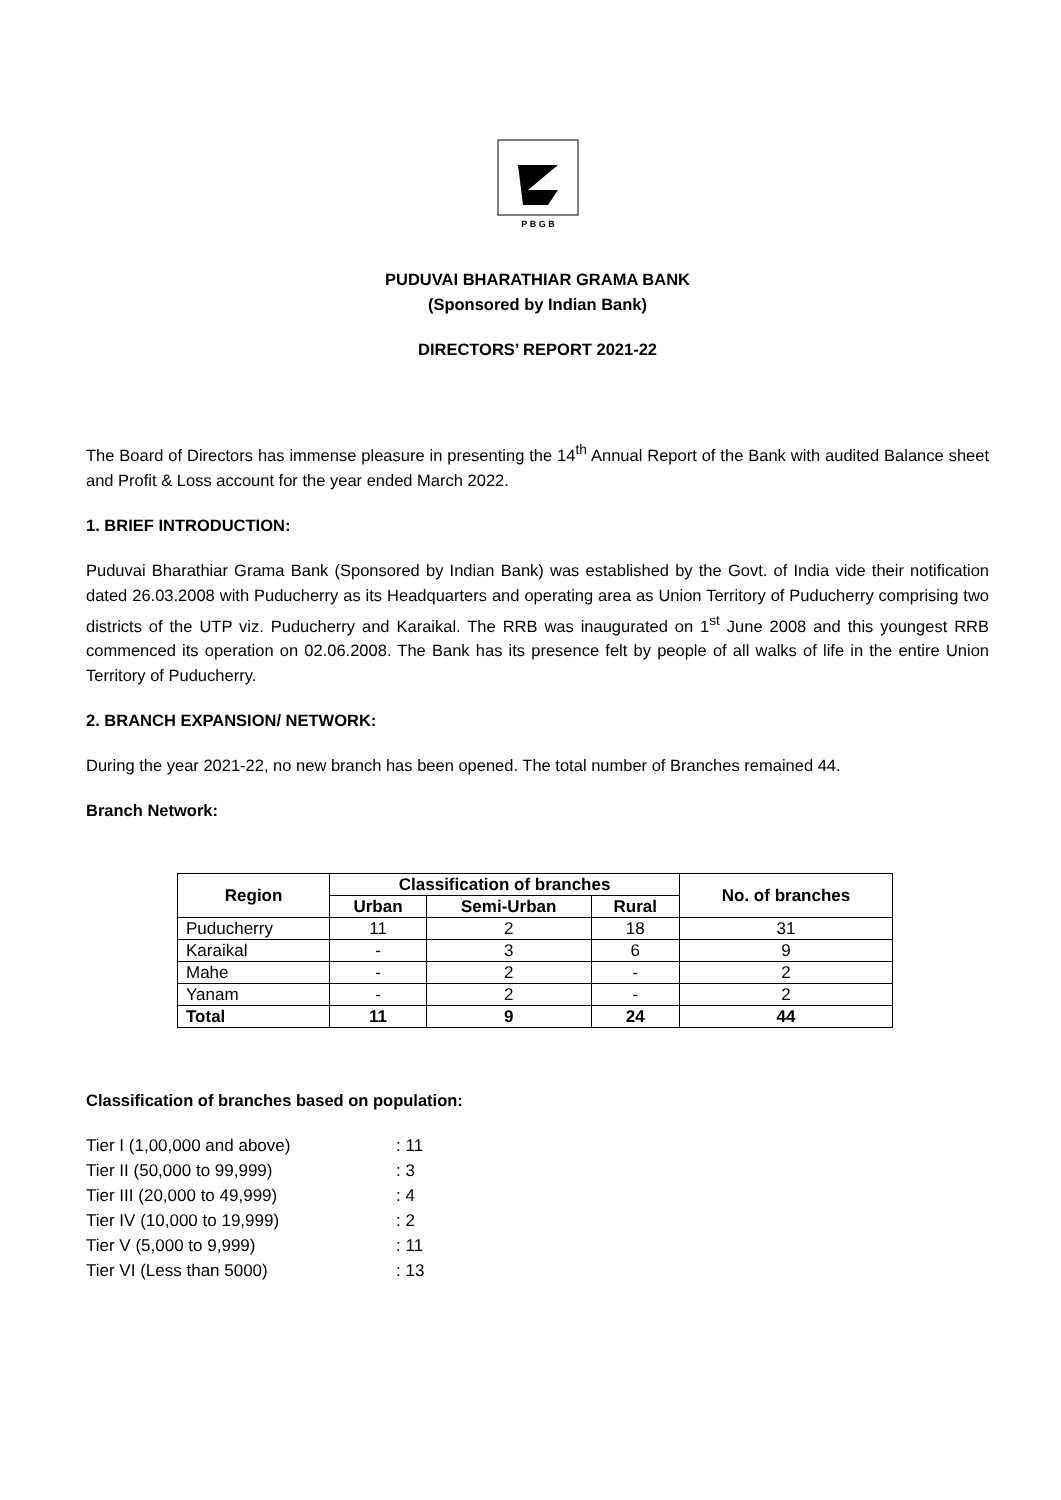P B G B
PUDUVAI BHARATHIAR GRAMA BANK
(Sponsored by Indian Bank)
DIRECTORS’ REPORT 2021-22
The Board of Directors has immense pleasure in presenting the 14<sup>th</sup> Annual Report of the Bank with audited Balance sheet and Profit & Loss account for the year ended March 2022.
1. BRIEF INTRODUCTION:
Puduvai Bharathiar Grama Bank (Sponsored by Indian Bank) was established by the Govt. of India vide their notification dated 26.03.2008 with Puducherry as its Headquarters and operating area as Union Territory of Puducherry comprising two districts of the UTP viz. Puducherry and Karaikal. The RRB was inaugurated on 1<sup>st</sup> June 2008 and this youngest RRB commenced its operation on 02.06.2008. The Bank has its presence felt by people of all walks of life in the entire Union Territory of Puducherry.
2. BRANCH EXPANSION/ NETWORK:
During the year 2021-22, no new branch has been opened. The total number of Branches remained 44.
Branch Network:
| Region | Classification of branches | | | No. of branches |
| --- | --- | --- | --- | --- |
| | Urban | Semi-Urban | Rural | |
| Puducherry | 11 | 2 | 18 | 31 |
| Karaikal | - | 3 | 6 | 9 |
| Mahe | - | 2 | - | 2 |
| Yanam | - | 2 | - | 2 |
| Total | 11 | 9 | 24 | 44 |
Classification of branches based on population:
| Tier I (1,00,000 and above) | : 11 |
| Tier II (50,000 to 99,999) | : 3 |
| Tier III (20,000 to 49,999) | : 4 |
| Tier IV (10,000 to 19,999) | : 2 |
| Tier V (5,000 to 9,999) | : 11 |
| Tier VI (Less than 5000) | : 13 |